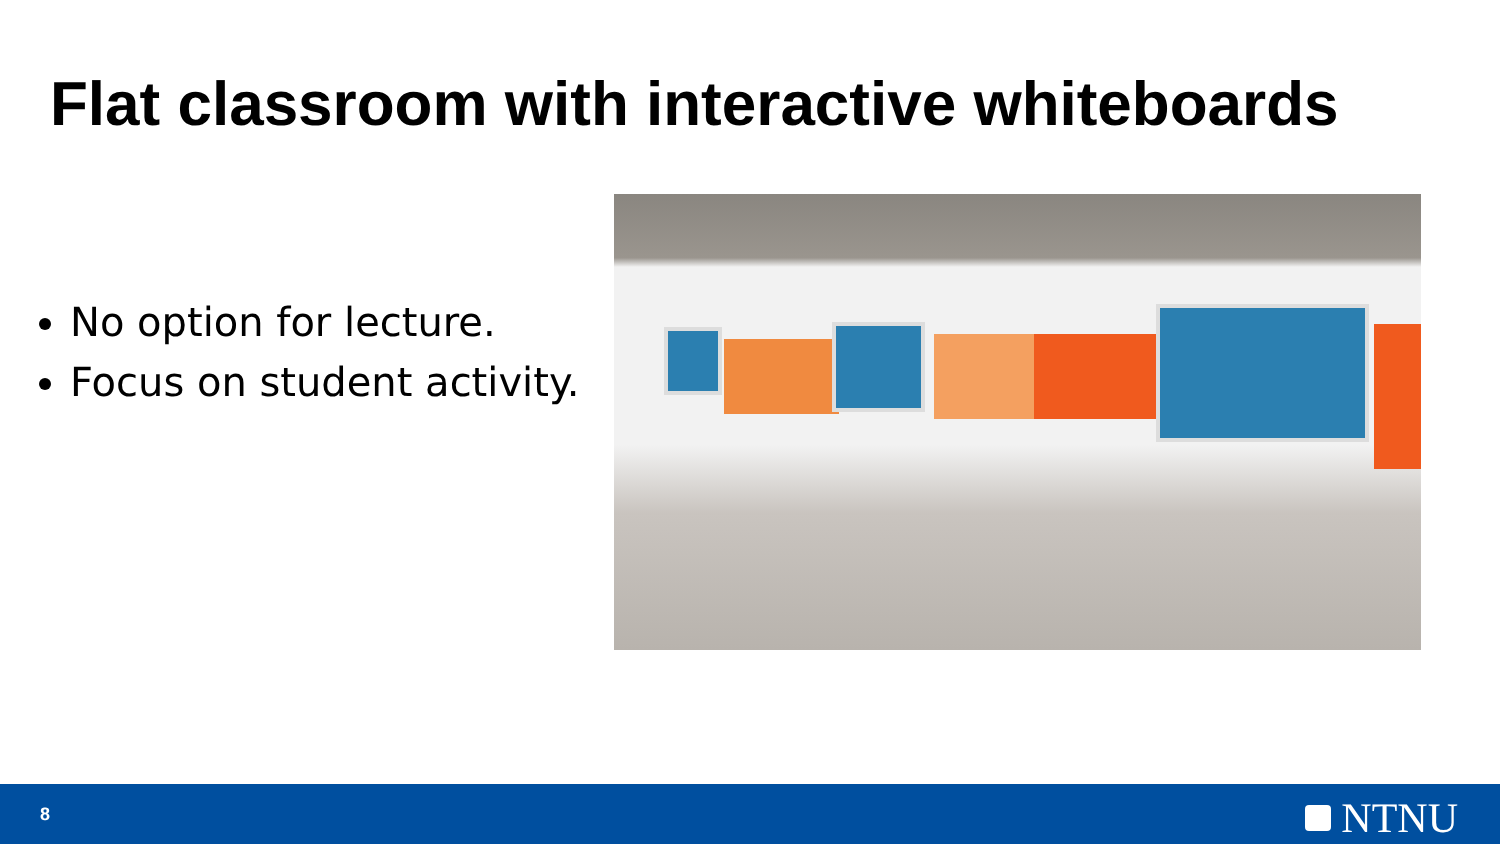Flat classroom with interactive whiteboards
No option for lecture.
Focus on student activity.
8 NTNU